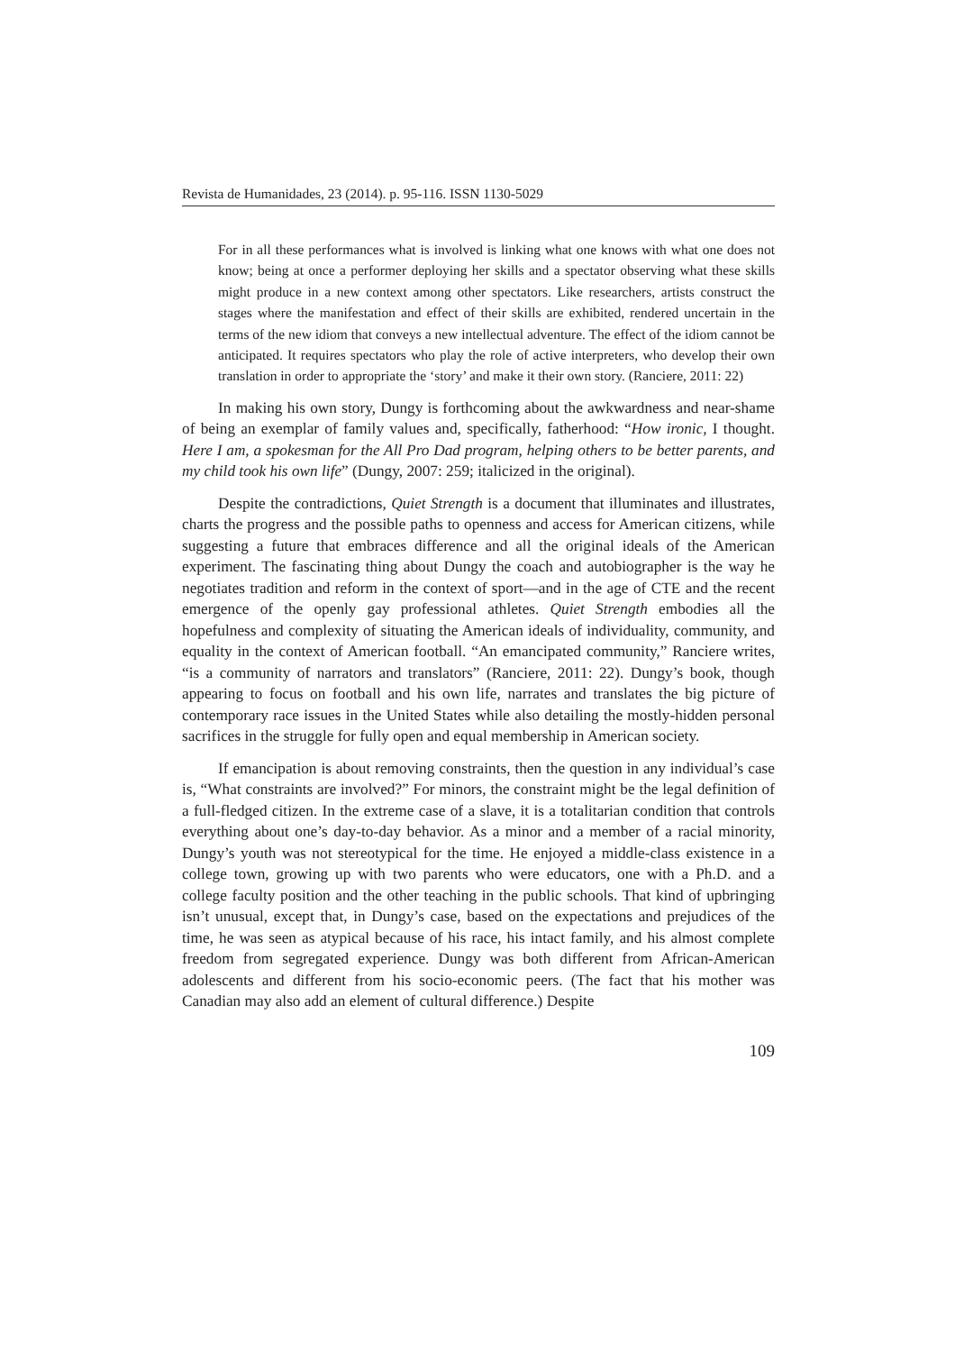Revista de Humanidades, 23 (2014). p. 95-116. ISSN 1130-5029
For in all these performances what is involved is linking what one knows with what one does not know; being at once a performer deploying her skills and a spectator observing what these skills might produce in a new context among other spectators. Like researchers, artists construct the stages where the manifestation and effect of their skills are exhibited, rendered uncertain in the terms of the new idiom that conveys a new intellectual adventure. The effect of the idiom cannot be anticipated. It requires spectators who play the role of active interpreters, who develop their own translation in order to appropriate the ‘story’ and make it their own story. (Ranciere, 2011: 22)
In making his own story, Dungy is forthcoming about the awkwardness and near-shame of being an exemplar of family values and, specifically, fatherhood: “How ironic, I thought. Here I am, a spokesman for the All Pro Dad program, helping others to be better parents, and my child took his own life” (Dungy, 2007: 259; italicized in the original).
Despite the contradictions, Quiet Strength is a document that illuminates and illustrates, charts the progress and the possible paths to openness and access for American citizens, while suggesting a future that embraces difference and all the original ideals of the American experiment. The fascinating thing about Dungy the coach and autobiographer is the way he negotiates tradition and reform in the context of sport—and in the age of CTE and the recent emergence of the openly gay professional athletes. Quiet Strength embodies all the hopefulness and complexity of situating the American ideals of individuality, community, and equality in the context of American football. “An emancipated community,” Ranciere writes, “is a community of narrators and translators” (Ranciere, 2011: 22). Dungy’s book, though appearing to focus on football and his own life, narrates and translates the big picture of contemporary race issues in the United States while also detailing the mostly-hidden personal sacrifices in the struggle for fully open and equal membership in American society.
If emancipation is about removing constraints, then the question in any individual’s case is, “What constraints are involved?” For minors, the constraint might be the legal definition of a full-fledged citizen. In the extreme case of a slave, it is a totalitarian condition that controls everything about one’s day-to-day behavior. As a minor and a member of a racial minority, Dungy’s youth was not stereotypical for the time. He enjoyed a middle-class existence in a college town, growing up with two parents who were educators, one with a Ph.D. and a college faculty position and the other teaching in the public schools. That kind of upbringing isn’t unusual, except that, in Dungy’s case, based on the expectations and prejudices of the time, he was seen as atypical because of his race, his intact family, and his almost complete freedom from segregated experience. Dungy was both different from African-American adolescents and different from his socio-economic peers. (The fact that his mother was Canadian may also add an element of cultural difference.) Despite
109